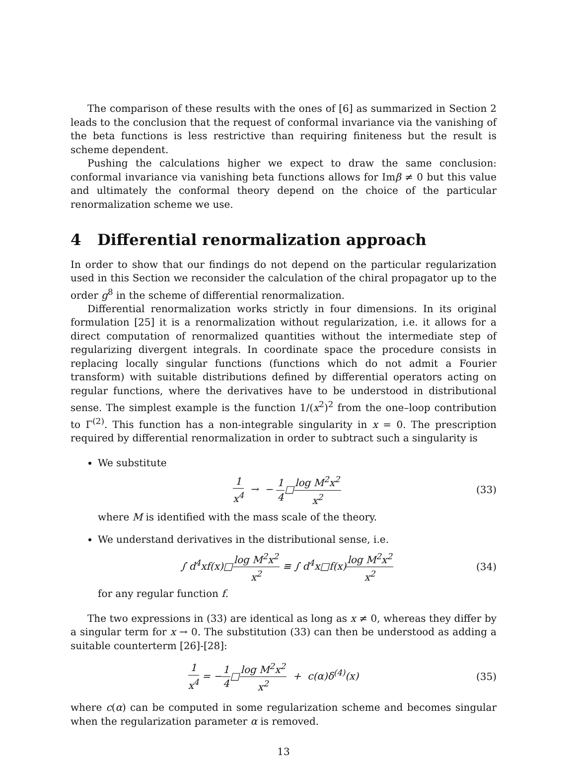The comparison of these results with the ones of [6] as summarized in Section 2 leads to the conclusion that the request of conformal invariance via the vanishing of the beta functions is less restrictive than requiring finiteness but the result is scheme dependent.
Pushing the calculations higher we expect to draw the same conclusion: conformal invariance via vanishing beta functions allows for Imβ ≠ 0 but this value and ultimately the conformal theory depend on the choice of the particular renormalization scheme we use.
4 Differential renormalization approach
In order to show that our findings do not depend on the particular regularization used in this Section we reconsider the calculation of the chiral propagator up to the order g<sup>8</sup> in the scheme of differential renormalization.
Differential renormalization works strictly in four dimensions. In its original formulation [25] it is a renormalization without regularization, i.e. it allows for a direct computation of renormalized quantities without the intermediate step of regularizing divergent integrals. In coordinate space the procedure consists in replacing locally singular functions (functions which do not admit a Fourier transform) with suitable distributions defined by differential operators acting on regular functions, where the derivatives have to be understood in distributional sense. The simplest example is the function 1/(x<sup>2</sup>)<sup>2</sup> from the one–loop contribution to Γ<sup>(2)</sup>. This function has a non-integrable singularity in x = 0. The prescription required by differential renormalization in order to subtract such a singularity is
We substitute
1 x<sup>4</sup> → − 1 4□log M<sup>2</sup>x<sup>2</sup> x<sup>2</sup> (33)
where M is identified with the mass scale of the theory.
We understand derivatives in the distributional sense, i.e.
∫ d<sup>4</sup>xf(x)□log M<sup>2</sup>x<sup>2</sup> x<sup>2</sup> ≡ ∫ d<sup>4</sup>x□f(x)log M<sup>2</sup>x<sup>2</sup> x<sup>2</sup> (34)
for any regular function f.
The two expressions in (33) are identical as long as x ≠ 0, whereas they differ by a singular term for x → 0. The substitution (33) can then be understood as adding a suitable counterterm [26]-[28]:
1 x<sup>4</sup> = −1 4□log M<sup>2</sup>x<sup>2</sup> x<sup>2</sup> + c(α)δ<sup>(4)</sup>(x) (35)
where c(α) can be computed in some regularization scheme and becomes singular when the regularization parameter α is removed.
13